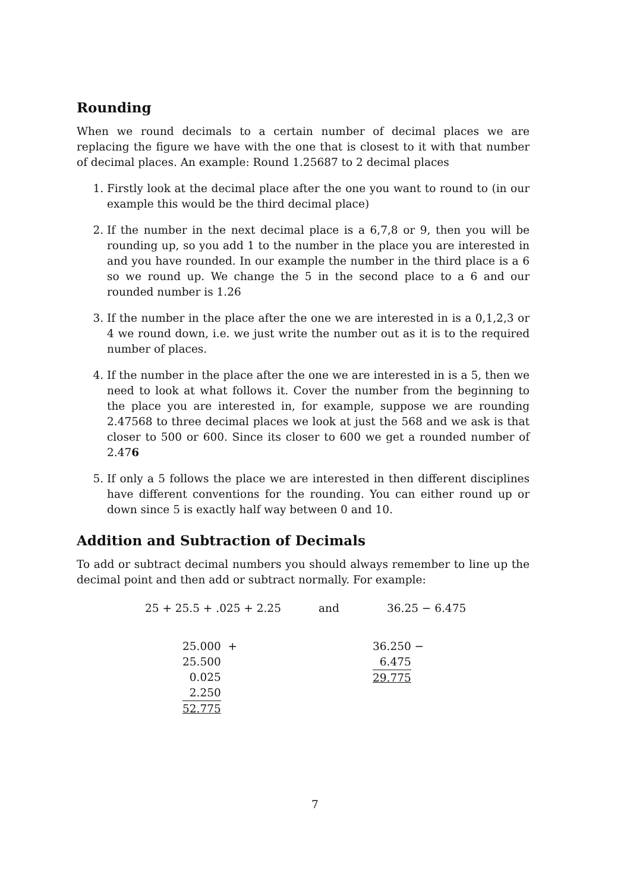Rounding
When we round decimals to a certain number of decimal places we are replacing the figure we have with the one that is closest to it with that number of decimal places. An example: Round 1.25687 to 2 decimal places
1. Firstly look at the decimal place after the one you want to round to (in our example this would be the third decimal place)
2. If the number in the next decimal place is a 6,7,8 or 9, then you will be rounding up, so you add 1 to the number in the place you are interested in and you have rounded. In our example the number in the third place is a 6 so we round up. We change the 5 in the second place to a 6 and our rounded number is 1.26
3. If the number in the place after the one we are interested in is a 0,1,2,3 or 4 we round down, i.e. we just write the number out as it is to the required number of places.
4. If the number in the place after the one we are interested in is a 5, then we need to look at what follows it. Cover the number from the beginning to the place you are interested in, for example, suppose we are rounding 2.47568 to three decimal places we look at just the 568 and we ask is that closer to 500 or 600. Since its closer to 600 we get a rounded number of 2.476
5. If only a 5 follows the place we are interested in then different disciplines have different conventions for the rounding. You can either round up or down since 5 is exactly half way between 0 and 10.
Addition and Subtraction of Decimals
To add or subtract decimal numbers you should always remember to line up the decimal point and then add or subtract normally. For example:
25 + 25.5 + .025 + 2.25 and 36.25 − 6.475
25.000 +
25.500
0.025
2.250
52.775
36.250 −
6.475
29.775
7